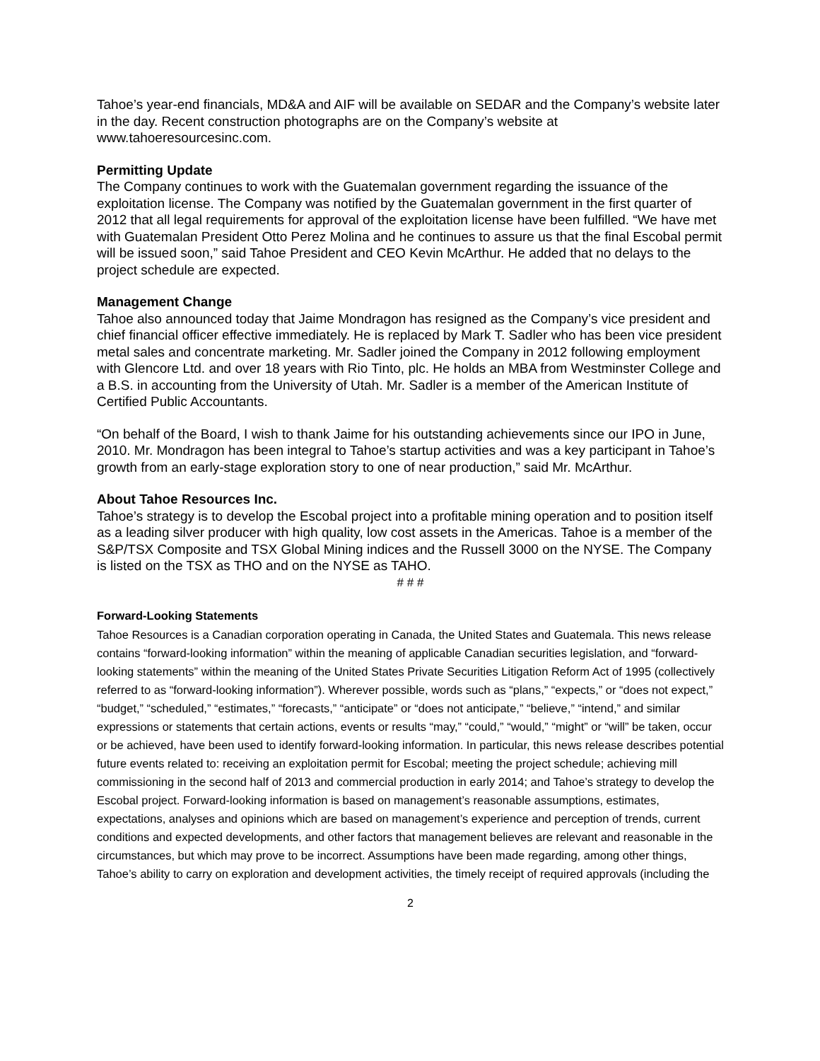Tahoe’s year-end financials, MD&A and AIF will be available on SEDAR and the Company’s website later in the day. Recent construction photographs are on the Company’s website at www.tahoeresourcesinc.com.
Permitting Update
The Company continues to work with the Guatemalan government regarding the issuance of the exploitation license. The Company was notified by the Guatemalan government in the first quarter of 2012 that all legal requirements for approval of the exploitation license have been fulfilled. “We have met with Guatemalan President Otto Perez Molina and he continues to assure us that the final Escobal permit will be issued soon,” said Tahoe President and CEO Kevin McArthur. He added that no delays to the project schedule are expected.
Management Change
Tahoe also announced today that Jaime Mondragon has resigned as the Company’s vice president and chief financial officer effective immediately. He is replaced by Mark T. Sadler who has been vice president metal sales and concentrate marketing. Mr. Sadler joined the Company in 2012 following employment with Glencore Ltd. and over 18 years with Rio Tinto, plc. He holds an MBA from Westminster College and a B.S. in accounting from the University of Utah. Mr. Sadler is a member of the American Institute of Certified Public Accountants.
“On behalf of the Board, I wish to thank Jaime for his outstanding achievements since our IPO in June, 2010. Mr. Mondragon has been integral to Tahoe’s startup activities and was a key participant in Tahoe’s growth from an early-stage exploration story to one of near production,” said Mr. McArthur.
About Tahoe Resources Inc.
Tahoe’s strategy is to develop the Escobal project into a profitable mining operation and to position itself as a leading silver producer with high quality, low cost assets in the Americas. Tahoe is a member of the S&P/TSX Composite and TSX Global Mining indices and the Russell 3000 on the NYSE. The Company is listed on the TSX as THO and on the NYSE as TAHO.
# # #
Forward-Looking Statements
Tahoe Resources is a Canadian corporation operating in Canada, the United States and Guatemala. This news release contains “forward-looking information” within the meaning of applicable Canadian securities legislation, and “forward-looking statements” within the meaning of the United States Private Securities Litigation Reform Act of 1995 (collectively referred to as “forward-looking information”). Wherever possible, words such as “plans,” “expects,” or “does not expect,” “budget,” “scheduled,” “estimates,” “forecasts,” “anticipate” or “does not anticipate,” “believe,” “intend,” and similar expressions or statements that certain actions, events or results “may,” “could,” “would,” “might” or “will” be taken, occur or be achieved, have been used to identify forward-looking information. In particular, this news release describes potential future events related to: receiving an exploitation permit for Escobal; meeting the project schedule; achieving mill commissioning in the second half of 2013 and commercial production in early 2014; and Tahoe’s strategy to develop the Escobal project. Forward-looking information is based on management’s reasonable assumptions, estimates, expectations, analyses and opinions which are based on management’s experience and perception of trends, current conditions and expected developments, and other factors that management believes are relevant and reasonable in the circumstances, but which may prove to be incorrect. Assumptions have been made regarding, among other things, Tahoe’s ability to carry on exploration and development activities, the timely receipt of required approvals (including the
2